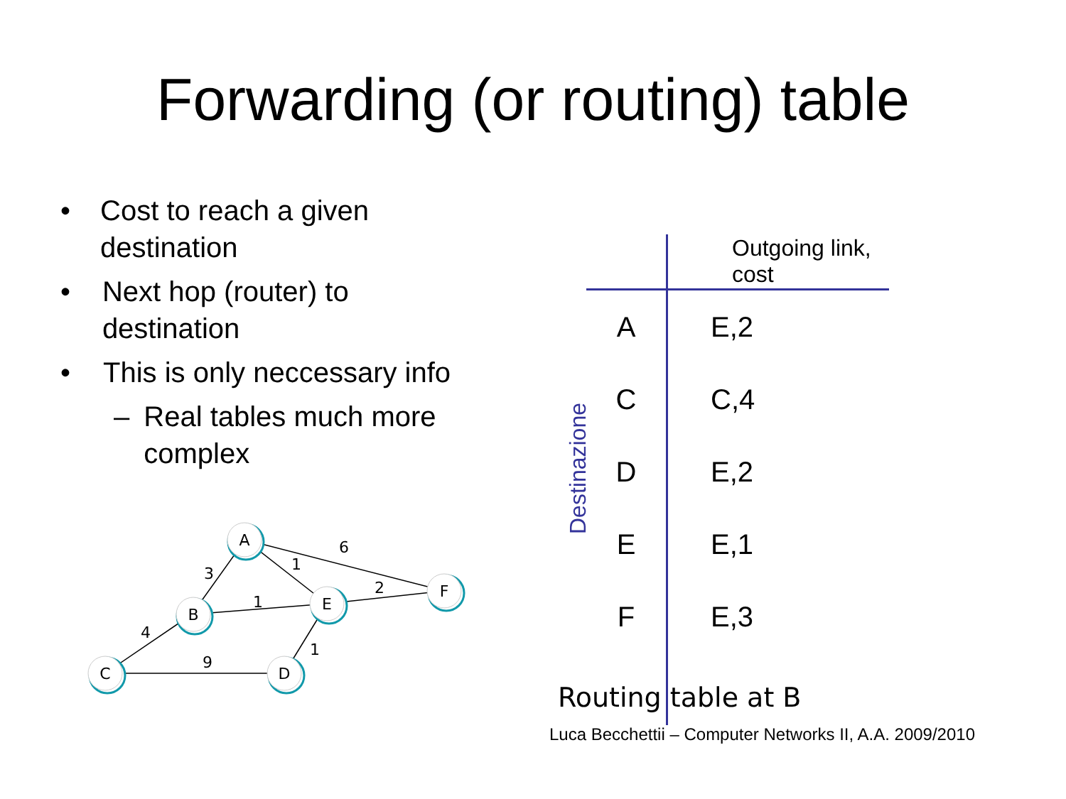Forwarding (or routing) table
• Cost to reach a given destination
• Next hop (router) to destination
• This is only neccessary info
– Real tables much more complex
A
B
E
F
C
D
6
3
1
1
2
4
9
1
Destinazione
| | Outgoing link, cost |
| --- | --- |
| A | E,2 |
| C | C,4 |
| D | E,2 |
| E | E,1 |
| F | E,3 |
Routing table at B
Luca Becchettii – Computer Networks II, A.A. 2009/2010